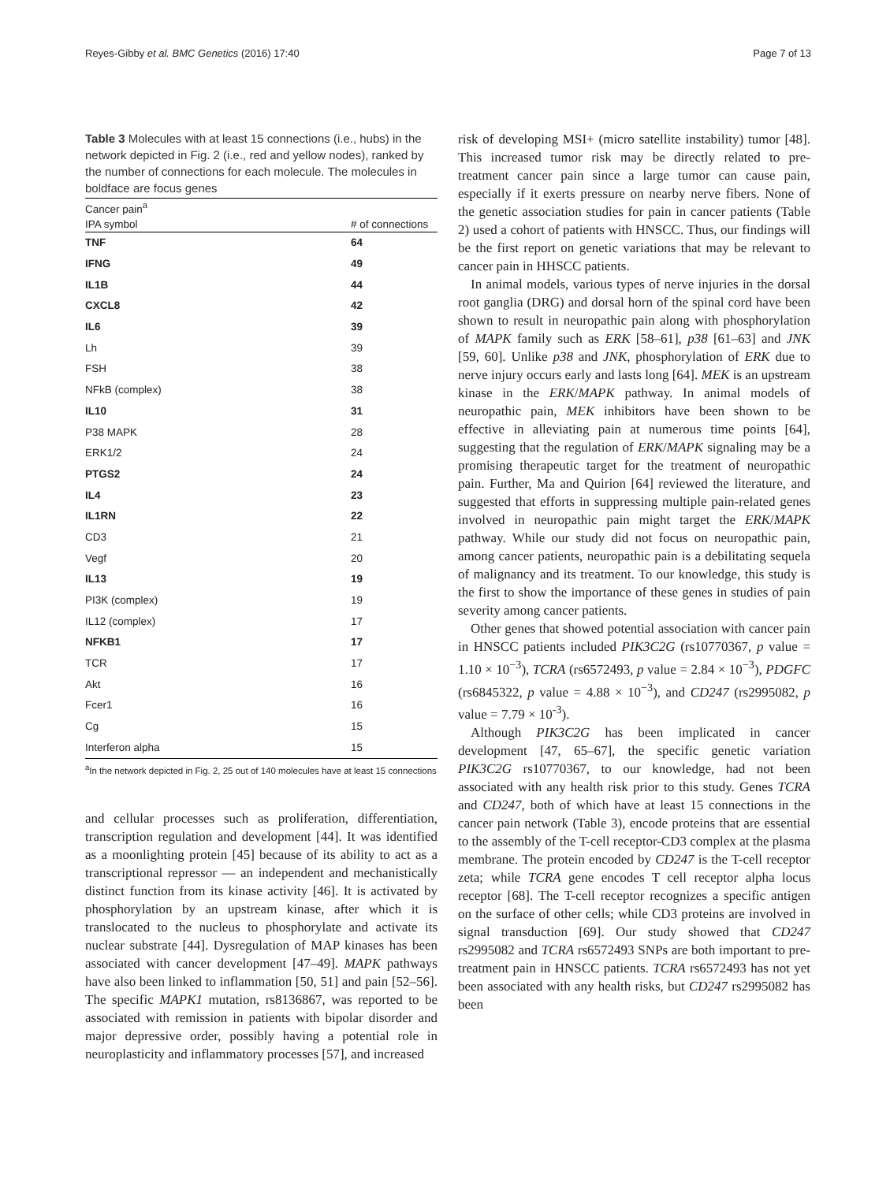Reyes-Gibby et al. BMC Genetics (2016) 17:40 Page 7 of 13
Table 3 Molecules with at least 15 connections (i.e., hubs) in the network depicted in Fig. 2 (i.e., red and yellow nodes), ranked by the number of connections for each molecule. The molecules in boldface are focus genes
| Cancer pain<sup>a</sup> | |
| --- | --- |
| IPA symbol | # of connections |
| TNF | 64 |
| IFNG | 49 |
| IL1B | 44 |
| CXCL8 | 42 |
| IL6 | 39 |
| Lh | 39 |
| FSH | 38 |
| NFkB (complex) | 38 |
| IL10 | 31 |
| P38 MAPK | 28 |
| ERK1/2 | 24 |
| PTGS2 | 24 |
| IL4 | 23 |
| IL1RN | 22 |
| CD3 | 21 |
| Vegf | 20 |
| IL13 | 19 |
| PI3K (complex) | 19 |
| IL12 (complex) | 17 |
| NFKB1 | 17 |
| TCR | 17 |
| Akt | 16 |
| Fcer1 | 16 |
| Cg | 15 |
| Interferon alpha | 15 |
<sup>a</sup> In the network depicted in Fig. 2, 25 out of 140 molecules have at least 15 connections
and cellular processes such as proliferation, differentiation, transcription regulation and development [44]. It was identified as a moonlighting protein [45] because of its ability to act as a transcriptional repressor — an independent and mechanistically distinct function from its kinase activity [46]. It is activated by phosphorylation by an upstream kinase, after which it is translocated to the nucleus to phosphorylate and activate its nuclear substrate [44]. Dysregulation of MAP kinases has been associated with cancer development [47–49]. MAPK pathways have also been linked to inflammation [50, 51] and pain [52–56]. The specific MAPK1 mutation, rs8136867, was reported to be associated with remission in patients with bipolar disorder and major depressive order, possibly having a potential role in neuroplasticity and inflammatory processes [57], and increased
risk of developing MSI+ (micro satellite instability) tumor [48]. This increased tumor risk may be directly related to pre-treatment cancer pain since a large tumor can cause pain, especially if it exerts pressure on nearby nerve fibers. None of the genetic association studies for pain in cancer patients (Table 2) used a cohort of patients with HNSCC. Thus, our findings will be the first report on genetic variations that may be relevant to cancer pain in HHSCC patients.
In animal models, various types of nerve injuries in the dorsal root ganglia (DRG) and dorsal horn of the spinal cord have been shown to result in neuropathic pain along with phosphorylation of MAPK family such as ERK [58–61], p38 [61–63] and JNK [59, 60]. Unlike p38 and JNK, phosphorylation of ERK due to nerve injury occurs early and lasts long [64]. MEK is an upstream kinase in the ERK/MAPK pathway. In animal models of neuropathic pain, MEK inhibitors have been shown to be effective in alleviating pain at numerous time points [64], suggesting that the regulation of ERK/MAPK signaling may be a promising therapeutic target for the treatment of neuropathic pain. Further, Ma and Quirion [64] reviewed the literature, and suggested that efforts in suppressing multiple pain-related genes involved in neuropathic pain might target the ERK/MAPK pathway. While our study did not focus on neuropathic pain, among cancer patients, neuropathic pain is a debilitating sequela of malignancy and its treatment. To our knowledge, this study is the first to show the importance of these genes in studies of pain severity among cancer patients.
Other genes that showed potential association with cancer pain in HNSCC patients included PIK3C2G (rs10770367, p value = 1.10 × 10<sup>−3</sup>), TCRA (rs6572493, p value = 2.84 × 10<sup>−3</sup>), PDGFC (rs6845322, p value = 4.88 × 10<sup>−3</sup>), and CD247 (rs2995082, p value = 7.79 × 10<sup>-3</sup>).
Although PIK3C2G has been implicated in cancer development [47, 65–67], the specific genetic variation PIK3C2G rs10770367, to our knowledge, had not been associated with any health risk prior to this study. Genes TCRA and CD247, both of which have at least 15 connections in the cancer pain network (Table 3), encode proteins that are essential to the assembly of the T-cell receptor-CD3 complex at the plasma membrane. The protein encoded by CD247 is the T-cell receptor zeta; while TCRA gene encodes T cell receptor alpha locus receptor [68]. The T-cell receptor recognizes a specific antigen on the surface of other cells; while CD3 proteins are involved in signal transduction [69]. Our study showed that CD247 rs2995082 and TCRA rs6572493 SNPs are both important to pre-treatment pain in HNSCC patients. TCRA rs6572493 has not yet been associated with any health risks, but CD247 rs2995082 has been